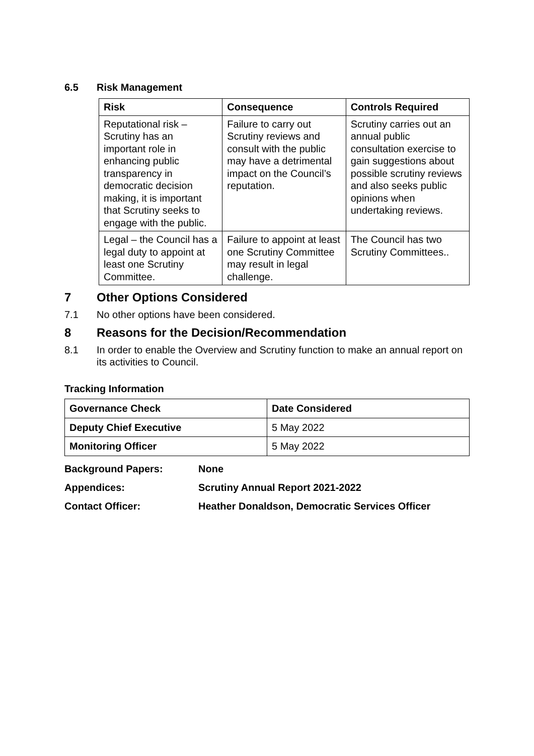6.5 Risk Management
| Risk | Consequence | Controls Required |
| --- | --- | --- |
| Reputational risk – Scrutiny has an important role in enhancing public transparency in democratic decision making, it is important that Scrutiny seeks to engage with the public. | Failure to carry out Scrutiny reviews and consult with the public may have a detrimental impact on the Council’s reputation. | Scrutiny carries out an annual public consultation exercise to gain suggestions about possible scrutiny reviews and also seeks public opinions when undertaking reviews. |
| Legal – the Council has a legal duty to appoint at least one Scrutiny Committee. | Failure to appoint at least one Scrutiny Committee may result in legal challenge. | The Council has two Scrutiny Committees.. |
7 Other Options Considered
7.1 No other options have been considered.
8 Reasons for the Decision/Recommendation
8.1 In order to enable the Overview and Scrutiny function to make an annual report on its activities to Council.
Tracking Information
| Governance Check | Date Considered |
| Deputy Chief Executive | 5 May 2022 |
| Monitoring Officer | 5 May 2022 |
Background Papers: None
Appendices: Scrutiny Annual Report 2021-2022
Contact Officer: Heather Donaldson, Democratic Services Officer